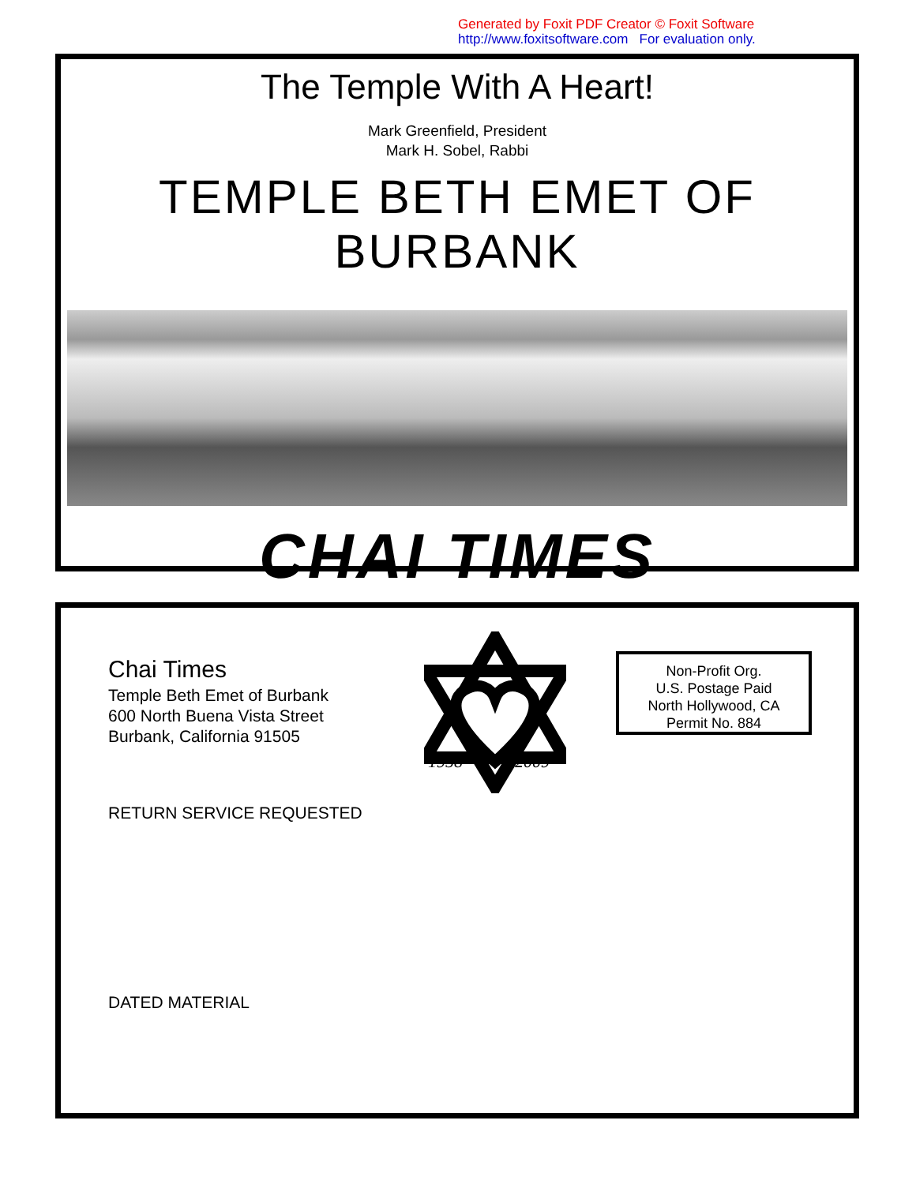Generated by Foxit PDF Creator © Foxit Software
http://www.foxitsoftware.com For evaluation only.
The Temple With A Heart!
Mark Greenfield, President
Mark H. Sobel, Rabbi
TEMPLE BETH EMET OF BURBANK
CHAI TIMES
Chai Times
Temple Beth Emet of Burbank
600 North Buena Vista Street
Burbank, California 91505
1958
2009
Non-Profit Org.
U.S. Postage Paid
North Hollywood, CA
Permit No. 884
RETURN SERVICE REQUESTED
DATED MATERIAL